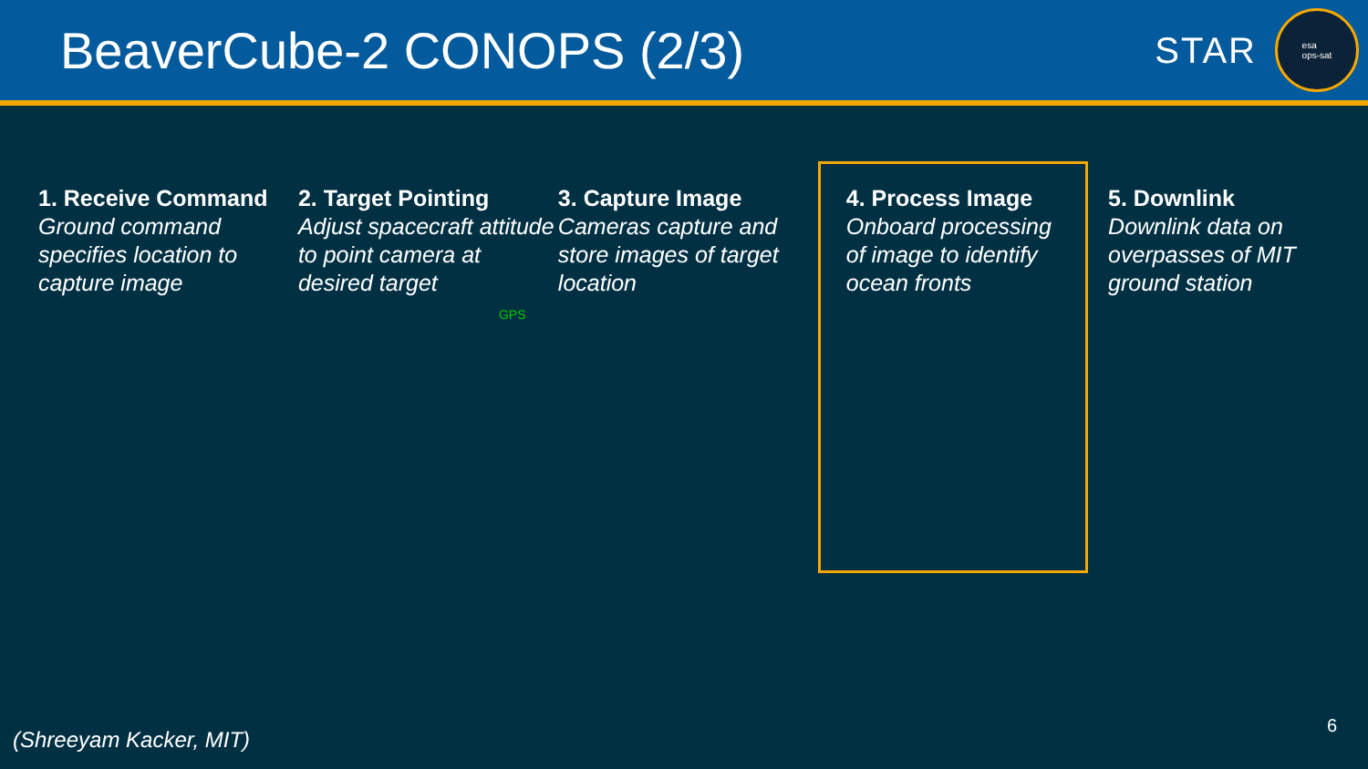BeaverCube-2 CONOPS (2/3)
STAR
esa
ops-sat
1. Receive Command
Ground command specifies location to capture image
2. Target Pointing
Adjust spacecraft attitude to point camera at desired target
GPS
3. Capture Image
Cameras capture and store images of target location
4. Process Image
Onboard processing of image to identify ocean fronts
5. Downlink
Downlink data on overpasses of MIT ground station
(Shreeyam Kacker, MIT)
6